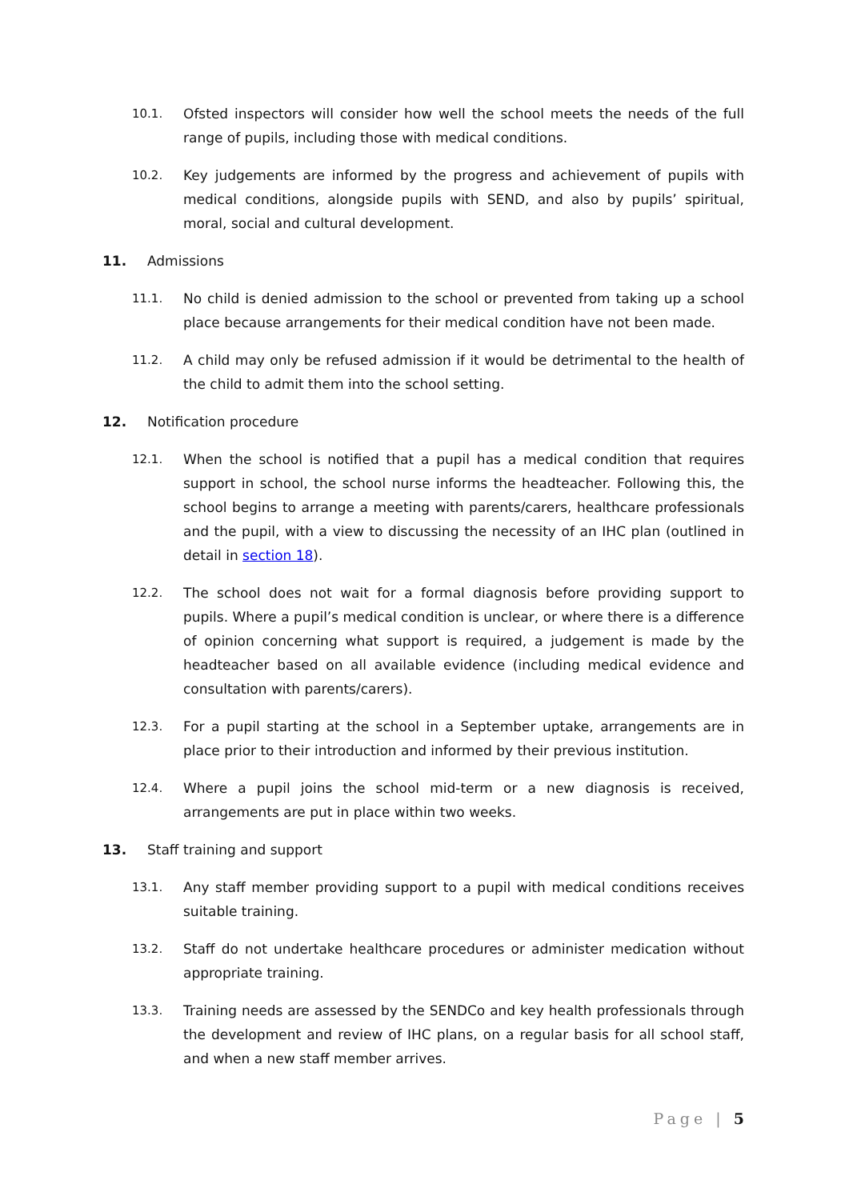10.1. Ofsted inspectors will consider how well the school meets the needs of the full range of pupils, including those with medical conditions.
10.2. Key judgements are informed by the progress and achievement of pupils with medical conditions, alongside pupils with SEND, and also by pupils’ spiritual, moral, social and cultural development.
11. Admissions
11.1. No child is denied admission to the school or prevented from taking up a school place because arrangements for their medical condition have not been made.
11.2. A child may only be refused admission if it would be detrimental to the health of the child to admit them into the school setting.
12. Notification procedure
12.1. When the school is notified that a pupil has a medical condition that requires support in school, the school nurse informs the headteacher. Following this, the school begins to arrange a meeting with parents/carers, healthcare professionals and the pupil, with a view to discussing the necessity of an IHC plan (outlined in detail in section 18).
12.2. The school does not wait for a formal diagnosis before providing support to pupils. Where a pupil’s medical condition is unclear, or where there is a difference of opinion concerning what support is required, a judgement is made by the headteacher based on all available evidence (including medical evidence and consultation with parents/carers).
12.3. For a pupil starting at the school in a September uptake, arrangements are in place prior to their introduction and informed by their previous institution.
12.4. Where a pupil joins the school mid-term or a new diagnosis is received, arrangements are put in place within two weeks.
13. Staff training and support
13.1. Any staff member providing support to a pupil with medical conditions receives suitable training.
13.2. Staff do not undertake healthcare procedures or administer medication without appropriate training.
13.3. Training needs are assessed by the SENDCo and key health professionals through the development and review of IHC plans, on a regular basis for all school staff, and when a new staff member arrives.
Page | 5